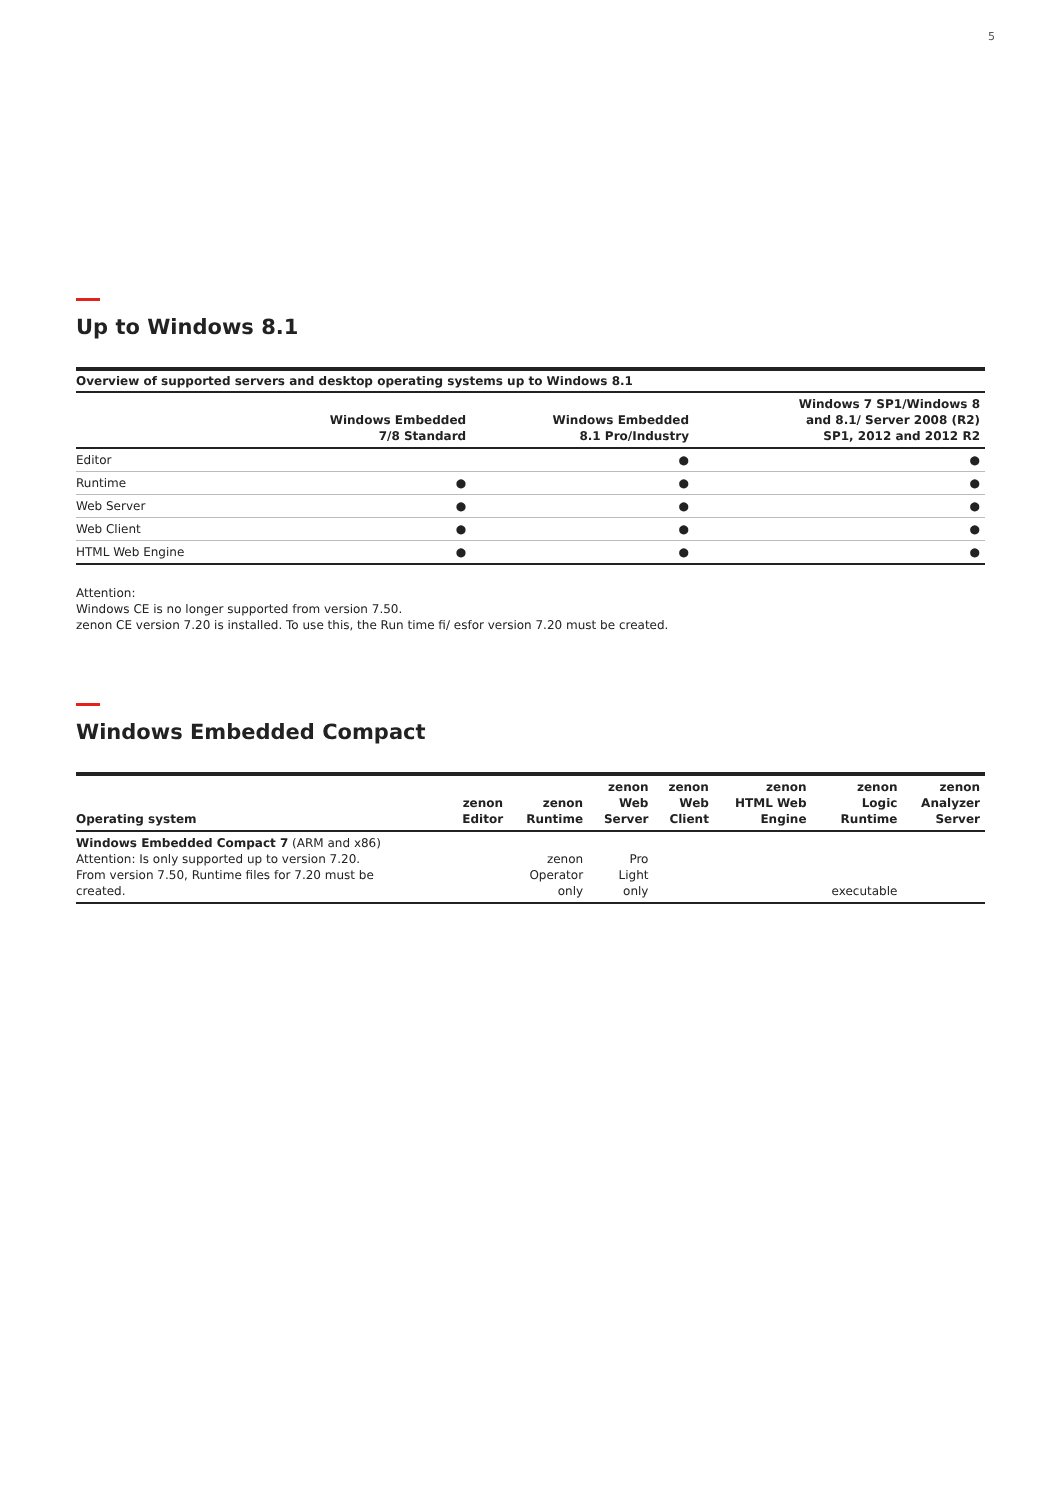5
Up to Windows 8.1
Overview of supported servers and desktop operating systems up to Windows 8.1
| | Windows Embedded 7/8 Standard | Windows Embedded 8.1 Pro/Industry | Windows 7 SP1/Windows 8 and 8.1/ Server 2008 (R2) SP1, 2012 and 2012 R2 |
| --- | --- | --- | --- |
| Editor | | ● | ● |
| Runtime | ● | ● | ● |
| Web Server | ● | ● | ● |
| Web Client | ● | ● | ● |
| HTML Web Engine | ● | ● | ● |
Attention:
Windows CE is no longer supported from version 7.50.
zenon CE version 7.20 is installed. To use this, the Run time fi/ esfor version 7.20 must be created.
Windows Embedded Compact
| Operating system | zenon Editor | zenon Runtime | zenon Web Server | zenon Web Client | zenon HTML Web Engine | zenon Logic Runtime | zenon Analyzer Server |
| --- | --- | --- | --- | --- | --- | --- | --- |
| Windows Embedded Compact 7 (ARM and x86) Attention: Is only supported up to version 7.20. From version 7.50, Runtime files for 7.20 must be created. | | zenon Operator only | Pro Light only | | | executable | |